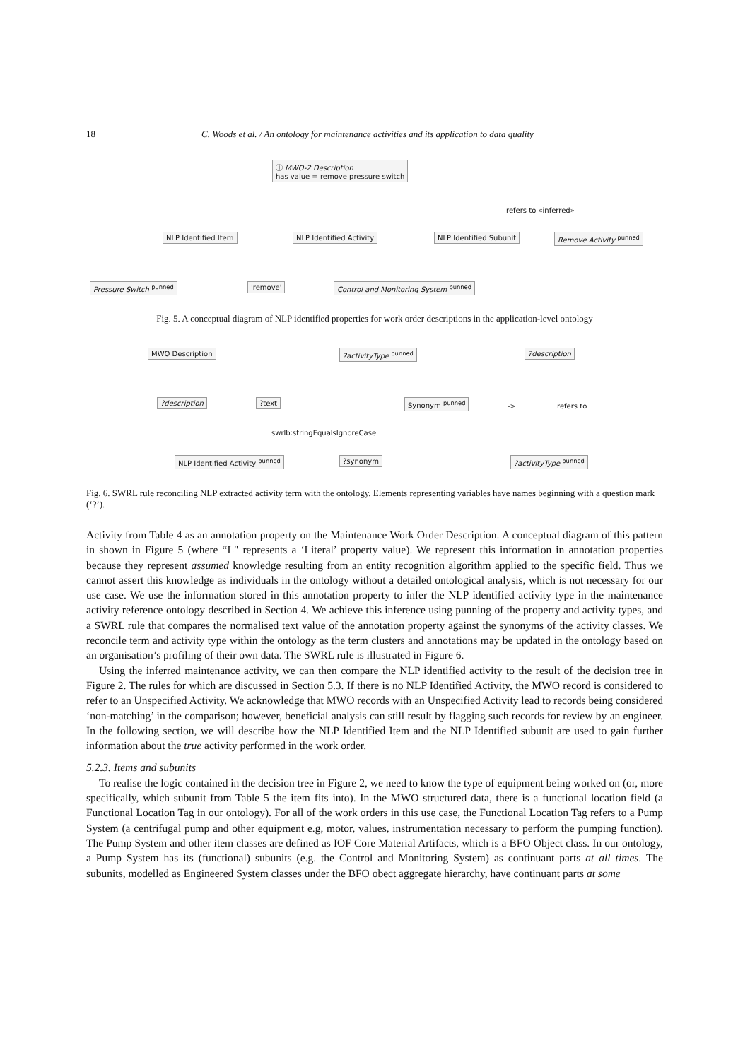18 C. Woods et al. / An ontology for maintenance activities and its application to data quality
Ⓘ MWO-2 Description
has value = remove pressure switch
refers to «inferred»
NLP Identified Item NLP Identified Activity NLP Identified Subunit Remove Activity <sup>punned</sup>
Pressure Switch <sup>punned</sup> 'remove' Control and Monitoring System <sup>punned</sup>
Fig. 5. A conceptual diagram of NLP identified properties for work order descriptions in the application-level ontology
MWO Description ?activityType <sup>punned</sup> ?description
?description ?text Synonym <sup>punned</sup> -> refers to
swrlb:stringEqualsIgnoreCase
NLP Identified Activity <sup>punned</sup> ?synonym ?activityType <sup>punned</sup>
Fig. 6. SWRL rule reconciling NLP extracted activity term with the ontology. Elements representing variables have names beginning with a question mark (‘?’).
Activity from Table 4 as an annotation property on the Maintenance Work Order Description. A conceptual diagram of this pattern in shown in Figure 5 (where “L" represents a ‘Literal’ property value). We represent this information in annotation properties because they represent assumed knowledge resulting from an entity recognition algorithm applied to the specific field. Thus we cannot assert this knowledge as individuals in the ontology without a detailed ontological analysis, which is not necessary for our use case. We use the information stored in this annotation property to infer the NLP identified activity type in the maintenance activity reference ontology described in Section 4. We achieve this inference using punning of the property and activity types, and a SWRL rule that compares the normalised text value of the annotation property against the synonyms of the activity classes. We reconcile term and activity type within the ontology as the term clusters and annotations may be updated in the ontology based on an organisation’s profiling of their own data. The SWRL rule is illustrated in Figure 6.
Using the inferred maintenance activity, we can then compare the NLP identified activity to the result of the decision tree in Figure 2. The rules for which are discussed in Section 5.3. If there is no NLP Identified Activity, the MWO record is considered to refer to an Unspecified Activity. We acknowledge that MWO records with an Unspecified Activity lead to records being considered ‘non-matching’ in the comparison; however, beneficial analysis can still result by flagging such records for review by an engineer. In the following section, we will describe how the NLP Identified Item and the NLP Identified subunit are used to gain further information about the true activity performed in the work order.
5.2.3. Items and subunits
To realise the logic contained in the decision tree in Figure 2, we need to know the type of equipment being worked on (or, more specifically, which subunit from Table 5 the item fits into). In the MWO structured data, there is a functional location field (a Functional Location Tag in our ontology). For all of the work orders in this use case, the Functional Location Tag refers to a Pump System (a centrifugal pump and other equipment e.g, motor, values, instrumentation necessary to perform the pumping function). The Pump System and other item classes are defined as IOF Core Material Artifacts, which is a BFO Object class. In our ontology, a Pump System has its (functional) subunits (e.g. the Control and Monitoring System) as continuant parts at all times. The subunits, modelled as Engineered System classes under the BFO obect aggregate hierarchy, have continuant parts at some